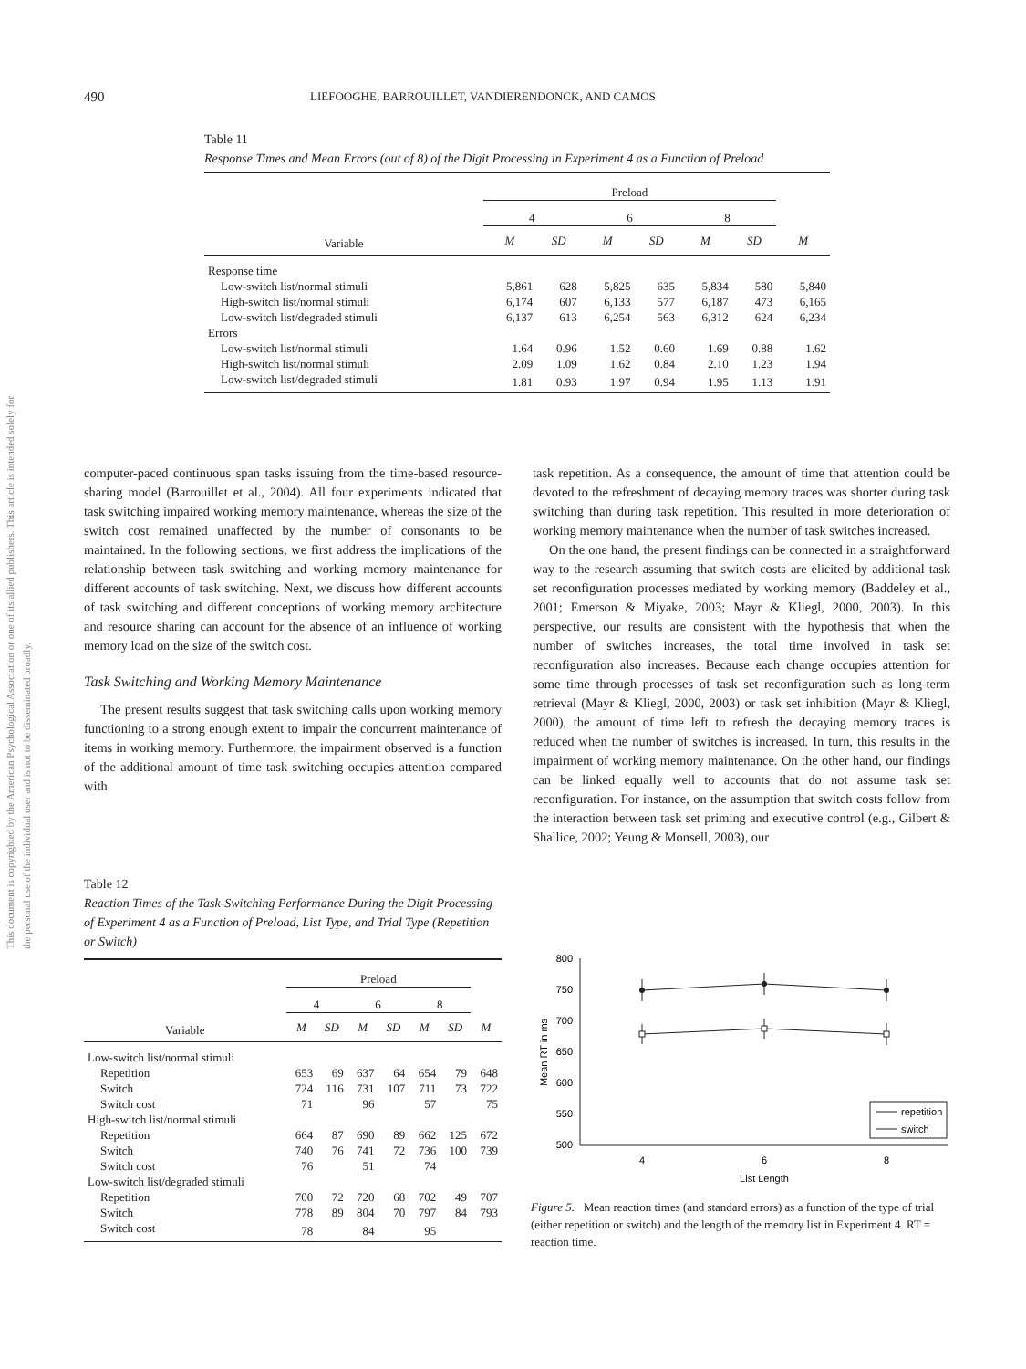This document is copyrighted by the American Psychological Association or one of its allied publishers. This article is intended solely for the personal use of the individual user and is not to be disseminated broadly.
490 LIEFOOGHE, BARROUILLET, VANDIERENDONCK, AND CAMOS
Table 11
Response Times and Mean Errors (out of 8) of the Digit Processing in Experiment 4 as a Function of Preload
| | Preload | | | | | | |
| --- | --- | --- | --- | --- | --- | --- | --- |
| | 4 | | 6 | | 8 | | |
| Variable | M | SD | M | SD | M | SD | M |
| Response time | | | | | | | |
| Low-switch list/normal stimuli | 5,861 | 628 | 5,825 | 635 | 5,834 | 580 | 5,840 |
| High-switch list/normal stimuli | 6,174 | 607 | 6,133 | 577 | 6,187 | 473 | 6,165 |
| Low-switch list/degraded stimuli | 6,137 | 613 | 6,254 | 563 | 6,312 | 624 | 6,234 |
| Errors | | | | | | | |
| Low-switch list/normal stimuli | 1.64 | 0.96 | 1.52 | 0.60 | 1.69 | 0.88 | 1.62 |
| High-switch list/normal stimuli | 2.09 | 1.09 | 1.62 | 0.84 | 2.10 | 1.23 | 1.94 |
| Low-switch list/degraded stimuli | 1.81 | 0.93 | 1.97 | 0.94 | 1.95 | 1.13 | 1.91 |
computer-paced continuous span tasks issuing from the time-based resource-sharing model (Barrouillet et al., 2004). All four experiments indicated that task switching impaired working memory maintenance, whereas the size of the switch cost remained unaffected by the number of consonants to be maintained. In the following sections, we first address the implications of the relationship between task switching and working memory maintenance for different accounts of task switching. Next, we discuss how different accounts of task switching and different conceptions of working memory architecture and resource sharing can account for the absence of an influence of working memory load on the size of the switch cost.
Task Switching and Working Memory Maintenance
The present results suggest that task switching calls upon working memory functioning to a strong enough extent to impair the concurrent maintenance of items in working memory. Furthermore, the impairment observed is a function of the additional amount of time task switching occupies attention compared with
task repetition. As a consequence, the amount of time that attention could be devoted to the refreshment of decaying memory traces was shorter during task switching than during task repetition. This resulted in more deterioration of working memory maintenance when the number of task switches increased.
On the one hand, the present findings can be connected in a straightforward way to the research assuming that switch costs are elicited by additional task set reconfiguration processes mediated by working memory (Baddeley et al., 2001; Emerson & Miyake, 2003; Mayr & Kliegl, 2000, 2003). In this perspective, our results are consistent with the hypothesis that when the number of switches increases, the total time involved in task set reconfiguration also increases. Because each change occupies attention for some time through processes of task set reconfiguration such as long-term retrieval (Mayr & Kliegl, 2000, 2003) or task set inhibition (Mayr & Kliegl, 2000), the amount of time left to refresh the decaying memory traces is reduced when the number of switches is increased. In turn, this results in the impairment of working memory maintenance. On the other hand, our findings can be linked equally well to accounts that do not assume task set reconfiguration. For instance, on the assumption that switch costs follow from the interaction between task set priming and executive control (e.g., Gilbert & Shallice, 2002; Yeung & Monsell, 2003), our
Table 12
Reaction Times of the Task-Switching Performance During the Digit Processing of Experiment 4 as a Function of Preload, List Type, and Trial Type (Repetition or Switch)
| | Preload | | | | | | |
| --- | --- | --- | --- | --- | --- | --- | --- |
| | 4 | | 6 | | 8 | | |
| Variable | M | SD | M | SD | M | SD | M |
| Low-switch list/normal stimuli | | | | | | | |
| Repetition | 653 | 69 | 637 | 64 | 654 | 79 | 648 |
| Switch | 724 | 116 | 731 | 107 | 711 | 73 | 722 |
| Switch cost | 71 | | 96 | | 57 | | 75 |
| High-switch list/normal stimuli | | | | | | | |
| Repetition | 664 | 87 | 690 | 89 | 662 | 125 | 672 |
| Switch | 740 | 76 | 741 | 72 | 736 | 100 | 739 |
| Switch cost | 76 | | 51 | | 74 | | |
| Low-switch list/degraded stimuli | | | | | | | |
| Repetition | 700 | 72 | 720 | 68 | 702 | 49 | 707 |
| Switch | 778 | 89 | 804 | 70 | 797 | 84 | 793 |
| Switch cost | 78 | | 84 | | 95 | | |
800
750
700
650
600
550
500
Mean RT in ms
4
6
8
List Length
repetition
switch
Figure 5. Mean reaction times (and standard errors) as a function of the type of trial (either repetition or switch) and the length of the memory list in Experiment 4. RT = reaction time.